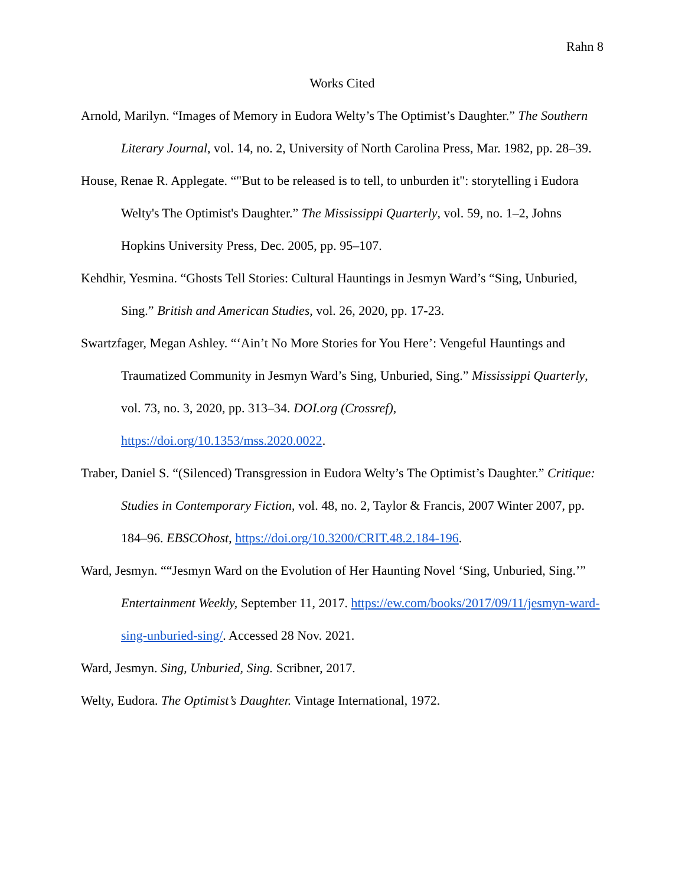Rahn 8
Works Cited
Arnold, Marilyn. “Images of Memory in Eudora Welty’s The Optimist’s Daughter.” The Southern Literary Journal, vol. 14, no. 2, University of North Carolina Press, Mar. 1982, pp. 28–39.
House, Renae R. Applegate. “"But to be released is to tell, to unburden it": storytelling i Eudora Welty's The Optimist's Daughter.” The Mississippi Quarterly, vol. 59, no. 1–2, Johns Hopkins University Press, Dec. 2005, pp. 95–107.
Kehdhir, Yesmina. “Ghosts Tell Stories: Cultural Hauntings in Jesmyn Ward’s “Sing, Unburied, Sing.” British and American Studies, vol. 26, 2020, pp. 17-23.
Swartzfager, Megan Ashley. “‘Ain’t No More Stories for You Here’: Vengeful Hauntings and Traumatized Community in Jesmyn Ward’s Sing, Unburied, Sing.” Mississippi Quarterly, vol. 73, no. 3, 2020, pp. 313–34. DOI.org (Crossref), https://doi.org/10.1353/mss.2020.0022.
Traber, Daniel S. “(Silenced) Transgression in Eudora Welty’s The Optimist’s Daughter.” Critique: Studies in Contemporary Fiction, vol. 48, no. 2, Taylor & Francis, 2007 Winter 2007, pp. 184–96. EBSCOhost, https://doi.org/10.3200/CRIT.48.2.184-196.
Ward, Jesmyn. ““Jesmyn Ward on the Evolution of Her Haunting Novel ‘Sing, Unburied, Sing.’” Entertainment Weekly, September 11, 2017. https://ew.com/books/2017/09/11/jesmyn-ward-sing-unburied-sing/. Accessed 28 Nov. 2021.
Ward, Jesmyn. Sing, Unburied, Sing. Scribner, 2017.
Welty, Eudora. The Optimist’s Daughter. Vintage International, 1972.